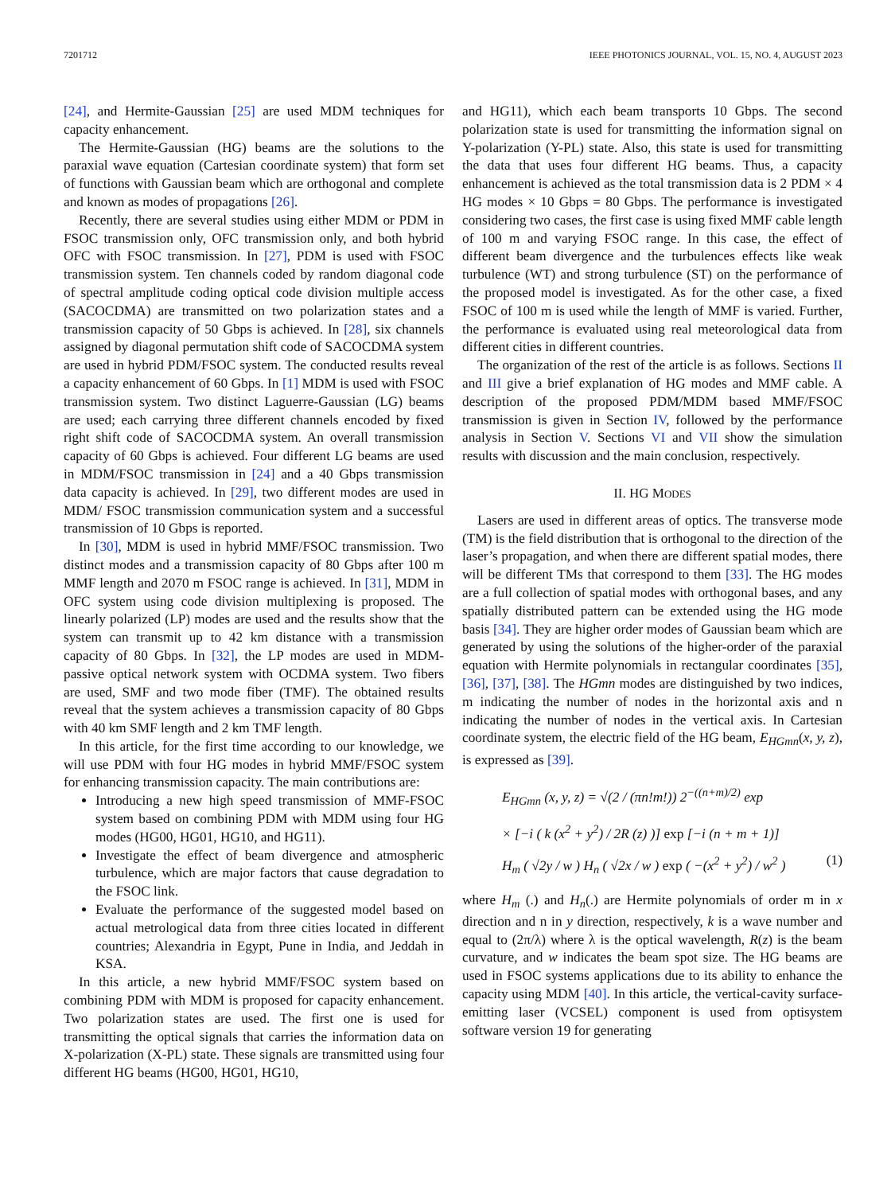7201712 IEEE PHOTONICS JOURNAL, VOL. 15, NO. 4, AUGUST 2023
[24], and Hermite-Gaussian [25] are used MDM techniques for capacity enhancement.
The Hermite-Gaussian (HG) beams are the solutions to the paraxial wave equation (Cartesian coordinate system) that form set of functions with Gaussian beam which are orthogonal and complete and known as modes of propagations [26].
Recently, there are several studies using either MDM or PDM in FSOC transmission only, OFC transmission only, and both hybrid OFC with FSOC transmission. In [27], PDM is used with FSOC transmission system. Ten channels coded by random diagonal code of spectral amplitude coding optical code division multiple access (SACOCDMA) are transmitted on two polarization states and a transmission capacity of 50 Gbps is achieved. In [28], six channels assigned by diagonal permutation shift code of SACOCDMA system are used in hybrid PDM/FSOC system. The conducted results reveal a capacity enhancement of 60 Gbps. In [1] MDM is used with FSOC transmission system. Two distinct Laguerre-Gaussian (LG) beams are used; each carrying three different channels encoded by fixed right shift code of SACOCDMA system. An overall transmission capacity of 60 Gbps is achieved. Four different LG beams are used in MDM/FSOC transmission in [24] and a 40 Gbps transmission data capacity is achieved. In [29], two different modes are used in MDM/ FSOC transmission communication system and a successful transmission of 10 Gbps is reported.
In [30], MDM is used in hybrid MMF/FSOC transmission. Two distinct modes and a transmission capacity of 80 Gbps after 100 m MMF length and 2070 m FSOC range is achieved. In [31], MDM in OFC system using code division multiplexing is proposed. The linearly polarized (LP) modes are used and the results show that the system can transmit up to 42 km distance with a transmission capacity of 80 Gbps. In [32], the LP modes are used in MDM-passive optical network system with OCDMA system. Two fibers are used, SMF and two mode fiber (TMF). The obtained results reveal that the system achieves a transmission capacity of 80 Gbps with 40 km SMF length and 2 km TMF length.
In this article, for the first time according to our knowledge, we will use PDM with four HG modes in hybrid MMF/FSOC system for enhancing transmission capacity. The main contributions are:
Introducing a new high speed transmission of MMF-FSOC system based on combining PDM with MDM using four HG modes (HG00, HG01, HG10, and HG11).
Investigate the effect of beam divergence and atmospheric turbulence, which are major factors that cause degradation to the FSOC link.
Evaluate the performance of the suggested model based on actual metrological data from three cities located in different countries; Alexandria in Egypt, Pune in India, and Jeddah in KSA.
In this article, a new hybrid MMF/FSOC system based on combining PDM with MDM is proposed for capacity enhancement. Two polarization states are used. The first one is used for transmitting the optical signals that carries the information data on X-polarization (X-PL) state. These signals are transmitted using four different HG beams (HG00, HG01, HG10,
and HG11), which each beam transports 10 Gbps. The second polarization state is used for transmitting the information signal on Y-polarization (Y-PL) state. Also, this state is used for transmitting the data that uses four different HG beams. Thus, a capacity enhancement is achieved as the total transmission data is 2 PDM × 4 HG modes × 10 Gbps = 80 Gbps. The performance is investigated considering two cases, the first case is using fixed MMF cable length of 100 m and varying FSOC range. In this case, the effect of different beam divergence and the turbulences effects like weak turbulence (WT) and strong turbulence (ST) on the performance of the proposed model is investigated. As for the other case, a fixed FSOC of 100 m is used while the length of MMF is varied. Further, the performance is evaluated using real meteorological data from different cities in different countries.
The organization of the rest of the article is as follows. Sections II and III give a brief explanation of HG modes and MMF cable. A description of the proposed PDM/MDM based MMF/FSOC transmission is given in Section IV, followed by the performance analysis in Section V. Sections VI and VII show the simulation results with discussion and the main conclusion, respectively.
II. HG MODES
Lasers are used in different areas of optics. The transverse mode (TM) is the field distribution that is orthogonal to the direction of the laser’s propagation, and when there are different spatial modes, there will be different TMs that correspond to them [33]. The HG modes are a full collection of spatial modes with orthogonal bases, and any spatially distributed pattern can be extended using the HG mode basis [34]. They are higher order modes of Gaussian beam which are generated by using the solutions of the higher-order of the paraxial equation with Hermite polynomials in rectangular coordinates [35], [36], [37], [38]. The HGmn modes are distinguished by two indices, m indicating the number of nodes in the horizontal axis and n indicating the number of nodes in the vertical axis. In Cartesian coordinate system, the electric field of the HG beam, E<sub>HGmn</sub>(x, y, z), is expressed as [39].
E<sub>HGmn</sub> (x, y, z) = √(2 / (πn!m!)) 2<sup>−((n+m)/2)</sup> exp
× [−i ( k (x<sup>2</sup> + y<sup>2</sup>) / 2R (z) )] exp [−i (n + m + 1)]
H<sub>m</sub> ( √2y / w ) H<sub>n</sub> ( √2x / w ) exp ( −(x<sup>2</sup> + y<sup>2</sup>) / w<sup>2</sup> ) (1)
where H<sub>m</sub> (.) and H<sub>n</sub>(.) are Hermite polynomials of order m in x direction and n in y direction, respectively, k is a wave number and equal to (2π/λ) where λ is the optical wavelength, R(z) is the beam curvature, and w indicates the beam spot size. The HG beams are used in FSOC systems applications due to its ability to enhance the capacity using MDM [40]. In this article, the vertical-cavity surface-emitting laser (VCSEL) component is used from optisystem software version 19 for generating